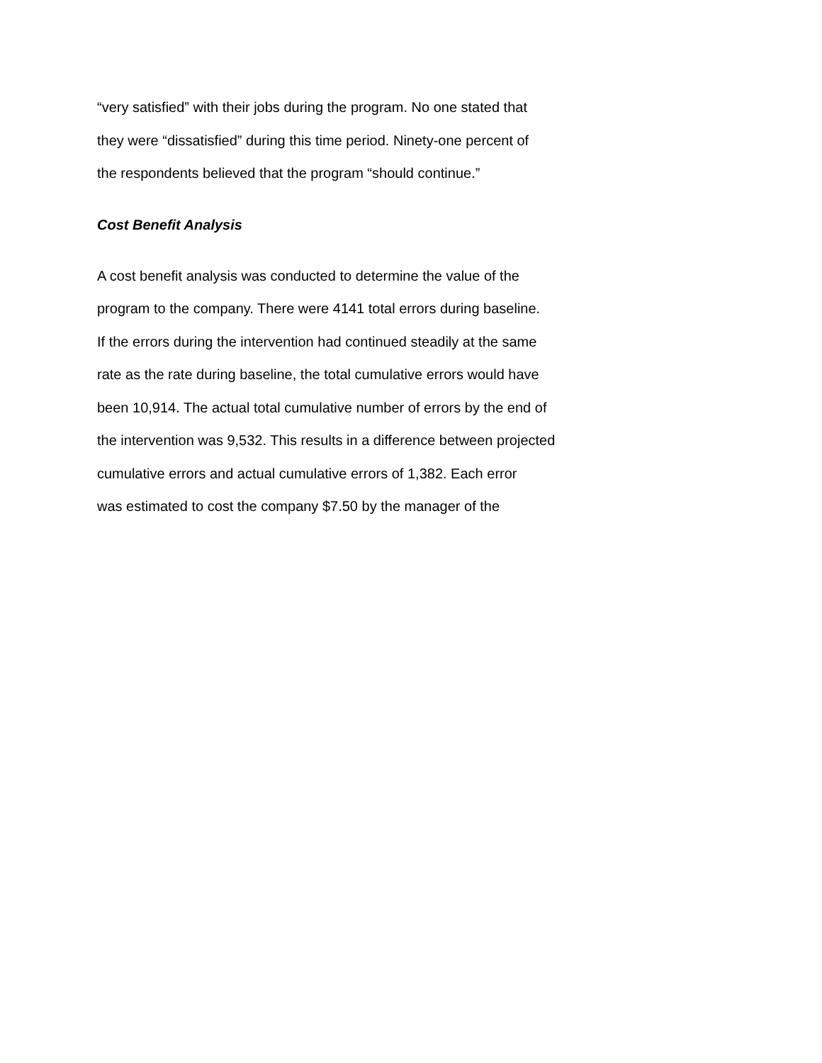“very satisfied” with their jobs during the program. No one stated that
they were “dissatisfied” during this time period. Ninety-one percent of
the respondents believed that the program “should continue.”
Cost Benefit Analysis
A cost benefit analysis was conducted to determine the value of the
program to the company. There were 4141 total errors during baseline.
If the errors during the intervention had continued steadily at the same
rate as the rate during baseline, the total cumulative errors would have
been 10,914. The actual total cumulative number of errors by the end of
the intervention was 9,532. This results in a difference between projected
cumulative errors and actual cumulative errors of 1,382. Each error
was estimated to cost the company $7.50 by the manager of the